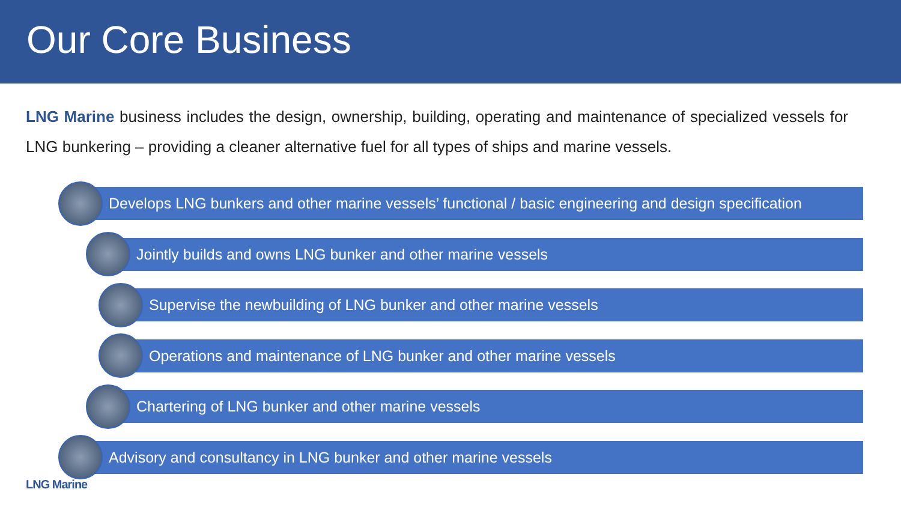Our Core Business
LNG Marine business includes the design, ownership, building, operating and maintenance of specialized vessels for LNG bunkering – providing a cleaner alternative fuel for all types of ships and marine vessels.
Develops LNG bunkers and other marine vessels’ functional / basic engineering and design specification
Jointly builds and owns LNG bunker and other marine vessels
Supervise the newbuilding of LNG bunker and other marine vessels
Operations and maintenance of LNG bunker and other marine vessels
Chartering of LNG bunker and other marine vessels
Advisory and consultancy in LNG bunker and other marine vessels
LNG Marine